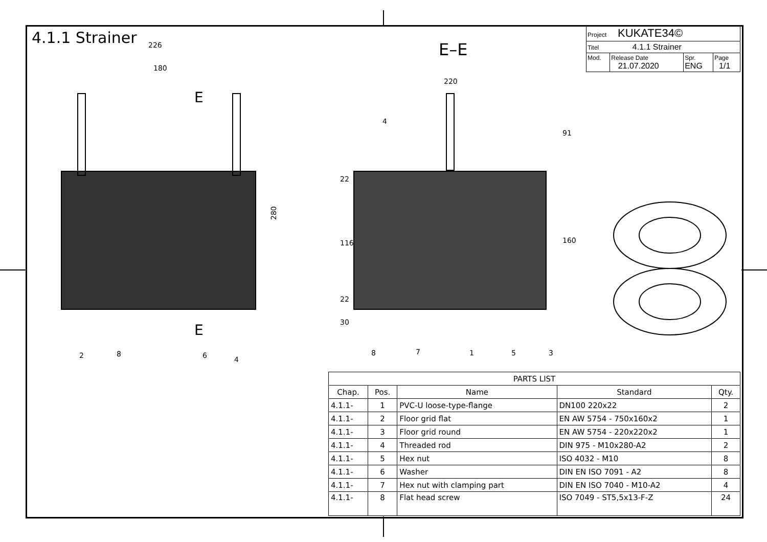226
180
220
280
E
E
2
8
6
4
4
8
7
1
5
3
22
116
22
30
91
160
4.1.1 Strainer
E–E
| Project KUKATE34© | | | |
| Titel 4.1.1 Strainer | | | |
| Mod. | Release Date 21.07.2020 | Spr. ENG | Page 1/1 |
| PARTS LIST | | | | |
| --- | --- | --- | --- | --- |
| Chap. | Pos. | Name | Standard | Qty. |
| 4.1.1- | 1 | PVC-U loose-type-flange | DN100 220x22 | 2 |
| 4.1.1- | 2 | Floor grid flat | EN AW 5754 - 750x160x2 | 1 |
| 4.1.1- | 3 | Floor grid round | EN AW 5754 - 220x220x2 | 1 |
| 4.1.1- | 4 | Threaded rod | DIN 975 - M10x280-A2 | 2 |
| 4.1.1- | 5 | Hex nut | ISO 4032 - M10 | 8 |
| 4.1.1- | 6 | Washer | DIN EN ISO 7091 - A2 | 8 |
| 4.1.1- | 7 | Hex nut with clamping part | DIN EN ISO 7040 - M10-A2 | 4 |
| 4.1.1- | 8 | Flat head screw | ISO 7049 - ST5,5x13-F-Z | 24 |